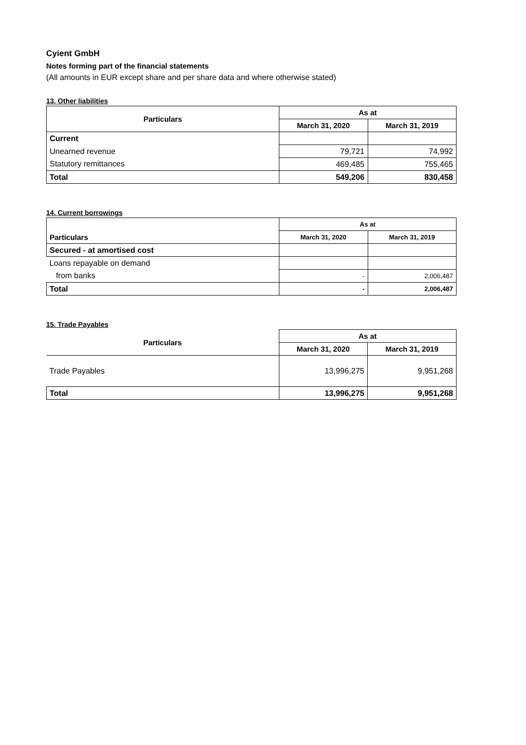Cyient GmbH
Notes forming part of the financial statements
(All amounts in EUR except share and per share data and where otherwise stated)
13. Other liabilities
| Particulars | As at | |
| --- | --- | --- |
| | March 31, 2020 | March 31, 2019 |
| Current | | |
| Unearned revenue | 79,721 | 74,992 |
| Statutory remittances | 469,485 | 755,465 |
| Total | 549,206 | 830,458 |
14. Current borrowings
| | As at | |
| --- | --- | --- |
| Particulars | March 31, 2020 | March 31, 2019 |
| Secured - at amortised cost | | |
| Loans repayable on demand | | |
| from banks | - | 2,006,487 |
| Total | - | 2,006,487 |
15. Trade Payables
| Particulars | As at | |
| --- | --- | --- |
| | March 31, 2020 | March 31, 2019 |
| Trade Payables | 13,996,275 | 9,951,268 |
| Total | 13,996,275 | 9,951,268 |